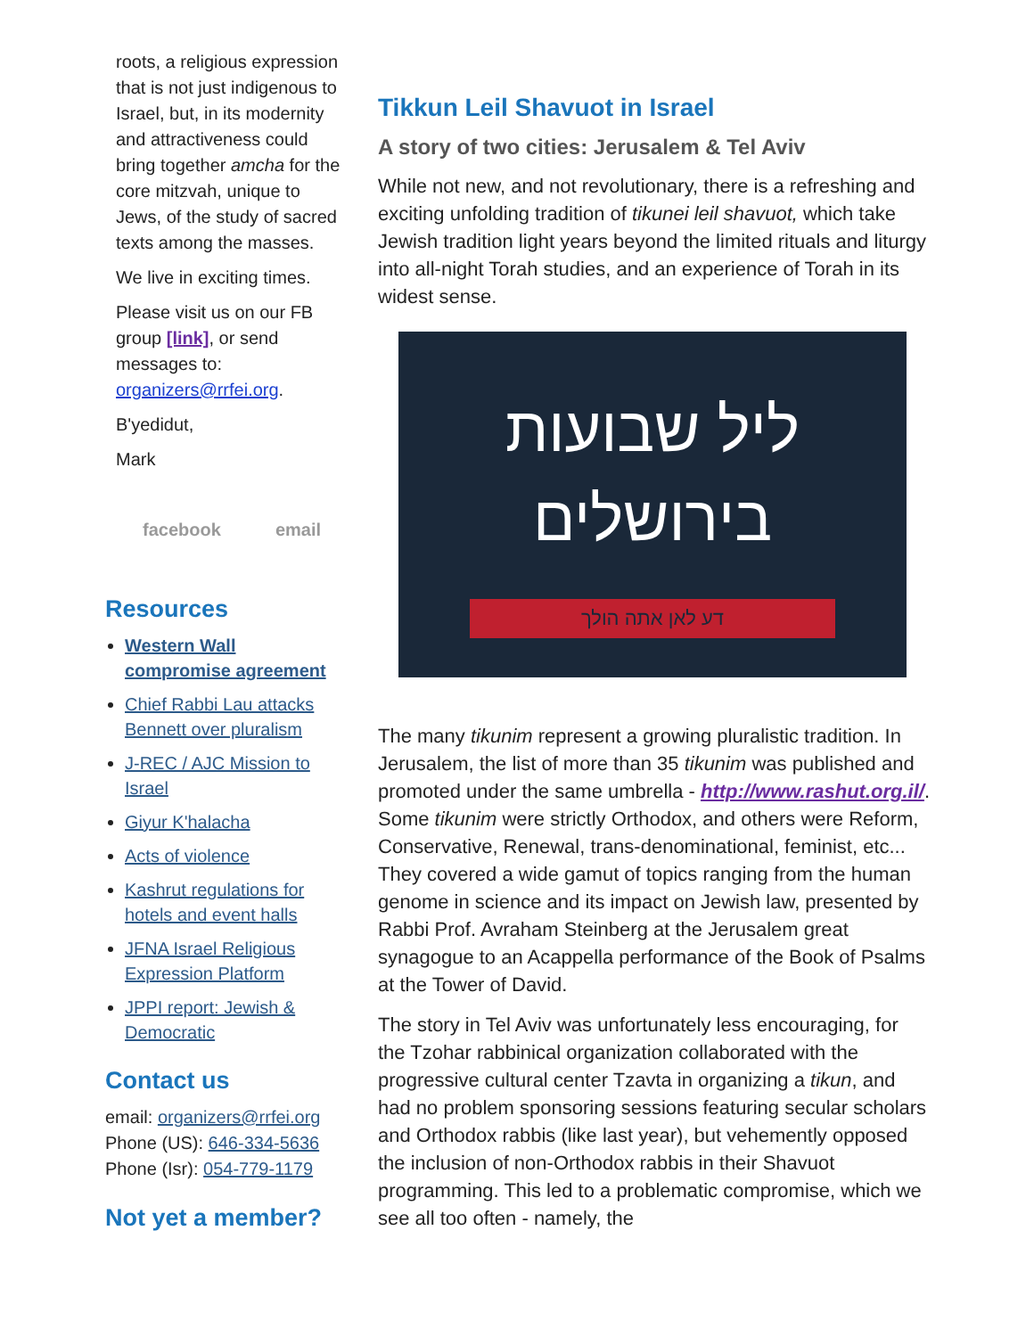roots, a religious expression that is not just indigenous to Israel, but, in its modernity and attractiveness could bring together amcha for the core mitzvah, unique to Jews, of the study of sacred texts among the masses.
We live in exciting times.
Please visit us on our FB group [link], or send messages to: organizers@rrfei.org.
B'yedidut,
Mark
facebook email
Resources
Western Wall compromise agreement
Chief Rabbi Lau attacks Bennett over pluralism
J-REC / AJC Mission to Israel
Giyur K'halacha
Acts of violence
Kashrut regulations for hotels and event halls
JFNA Israel Religious Expression Platform
JPPI report: Jewish & Democratic
Contact us
email: organizers@rrfei.org
Phone (US): 646-334-5636
Phone (Isr): 054-779-1179
Not yet a member?
Tikkun Leil Shavuot in Israel
A story of two cities: Jerusalem & Tel Aviv
While not new, and not revolutionary, there is a refreshing and exciting unfolding tradition of tikunei leil shavuot, which take Jewish tradition light years beyond the limited rituals and liturgy into all-night Torah studies, and an experience of Torah in its widest sense.
ליל שבועות
בירושלים
דע לאן אתה הולך
The many tikunim represent a growing pluralistic tradition. In Jerusalem, the list of more than 35 tikunim was published and promoted under the same umbrella - http://www.rashut.org.il/. Some tikunim were strictly Orthodox, and others were Reform, Conservative, Renewal, trans-denominational, feminist, etc... They covered a wide gamut of topics ranging from the human genome in science and its impact on Jewish law, presented by Rabbi Prof. Avraham Steinberg at the Jerusalem great synagogue to an Acappella performance of the Book of Psalms at the Tower of David.
The story in Tel Aviv was unfortunately less encouraging, for the Tzohar rabbinical organization collaborated with the progressive cultural center Tzavta in organizing a tikun, and had no problem sponsoring sessions featuring secular scholars and Orthodox rabbis (like last year), but vehemently opposed the inclusion of non-Orthodox rabbis in their Shavuot programming. This led to a problematic compromise, which we see all too often - namely, the